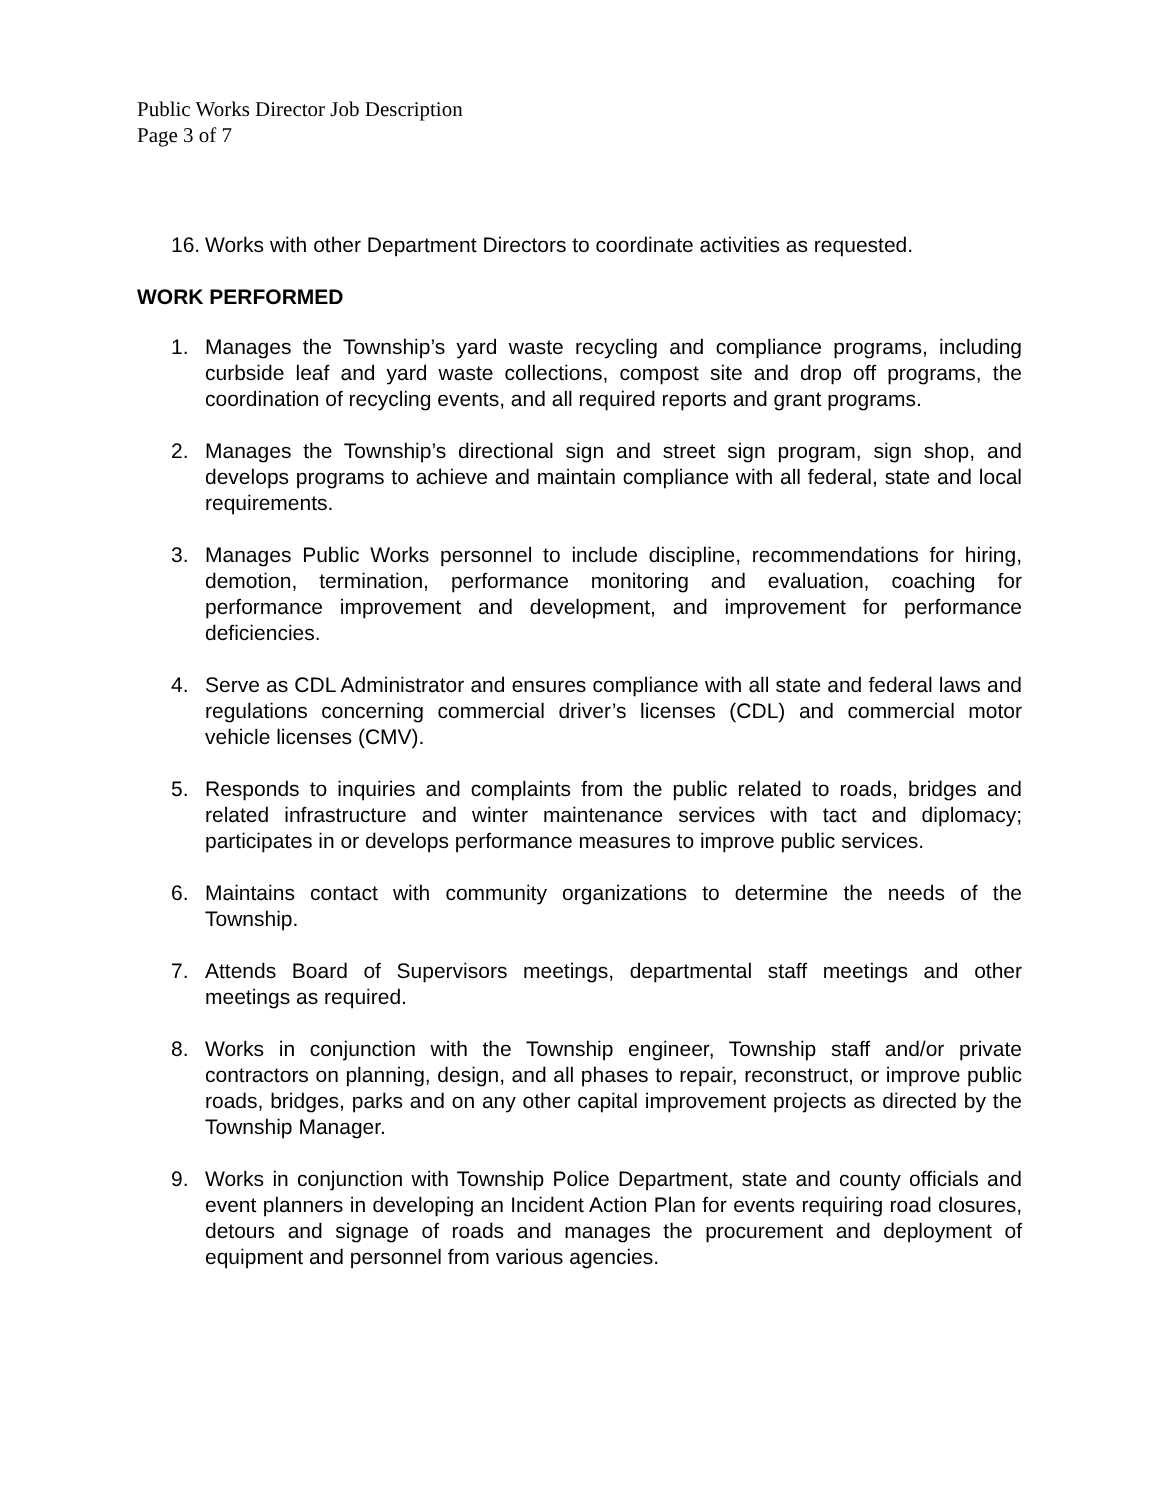Public Works Director Job Description
Page 3 of 7
16. Works with other Department Directors to coordinate activities as requested.
WORK PERFORMED
1. Manages the Township’s yard waste recycling and compliance programs, including curbside leaf and yard waste collections, compost site and drop off programs, the coordination of recycling events, and all required reports and grant programs.
2. Manages the Township’s directional sign and street sign program, sign shop, and develops programs to achieve and maintain compliance with all federal, state and local requirements.
3. Manages Public Works personnel to include discipline, recommendations for hiring, demotion, termination, performance monitoring and evaluation, coaching for performance improvement and development, and improvement for performance deficiencies.
4. Serve as CDL Administrator and ensures compliance with all state and federal laws and regulations concerning commercial driver’s licenses (CDL) and commercial motor vehicle licenses (CMV).
5. Responds to inquiries and complaints from the public related to roads, bridges and related infrastructure and winter maintenance services with tact and diplomacy; participates in or develops performance measures to improve public services.
6. Maintains contact with community organizations to determine the needs of the Township.
7. Attends Board of Supervisors meetings, departmental staff meetings and other meetings as required.
8. Works in conjunction with the Township engineer, Township staff and/or private contractors on planning, design, and all phases to repair, reconstruct, or improve public roads, bridges, parks and on any other capital improvement projects as directed by the Township Manager.
9. Works in conjunction with Township Police Department, state and county officials and event planners in developing an Incident Action Plan for events requiring road closures, detours and signage of roads and manages the procurement and deployment of equipment and personnel from various agencies.